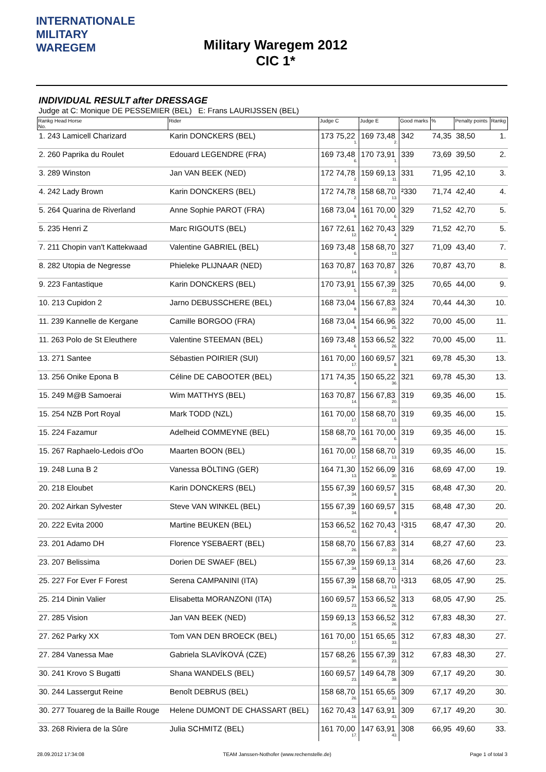INTERNATIONALE
MILITARY
WAREGEM
Military Waregem 2012
CIC 1*
INDIVIDUAL RESULT after DRESSAGE
Judge at C: Monique DE PESSEMIER (BEL) E: Frans LAURIJSSEN (BEL)
| Rankg Head Horse No. | Rider | Judge C | Judge E | Good marks | % | Penalty points | Rankg |
| --- | --- | --- | --- | --- | --- | --- | --- |
| 1. 243 Lamicell Charizard | Karin DONCKERS (BEL) | 173 75,22 1. | 169 73,48 2. | 342 | 74,35 | 38,50 | 1. |
| 2. 260 Paprika du Roulet | Edouard LEGENDRE (FRA) | 169 73,48 6. | 170 73,91 1. | 339 | 73,69 | 39,50 | 2. |
| 3. 289 Winston | Jan VAN BEEK (NED) | 172 74,78 2. | 159 69,13 11. | 331 | 71,95 | 42,10 | 3. |
| 4. 242 Lady Brown | Karin DONCKERS (BEL) | 172 74,78 2. | 158 68,70 13. | ²330 | 71,74 | 42,40 | 4. |
| 5. 264 Quarina de Riverland | Anne Sophie PAROT (FRA) | 168 73,04 9. | 161 70,00 6. | 329 | 71,52 | 42,70 | 5. |
| 5. 235 Henri Z | Marc RIGOUTS (BEL) | 167 72,61 12. | 162 70,43 4. | 329 | 71,52 | 42,70 | 5. |
| 7. 211 Chopin van't Kattekwaad | Valentine GABRIEL (BEL) | 169 73,48 6. | 158 68,70 13. | 327 | 71,09 | 43,40 | 7. |
| 8. 282 Utopia de Negresse | Phieleke PLIJNAAR (NED) | 163 70,87 14. | 163 70,87 3. | 326 | 70,87 | 43,70 | 8. |
| 9. 223 Fantastique | Karin DONCKERS (BEL) | 170 73,91 5. | 155 67,39 23. | 325 | 70,65 | 44,00 | 9. |
| 10. 213 Cupidon 2 | Jarno DEBUSSCHERE (BEL) | 168 73,04 9. | 156 67,83 20. | 324 | 70,44 | 44,30 | 10. |
| 11. 239 Kannelle de Kergane | Camille BORGOO (FRA) | 168 73,04 9. | 154 66,96 25. | 322 | 70,00 | 45,00 | 11. |
| 11. 263 Polo de St Eleuthere | Valentine STEEMAN (BEL) | 169 73,48 6. | 153 66,52 26. | 322 | 70,00 | 45,00 | 11. |
| 13. 271 Santee | Sébastien POIRIER (SUI) | 161 70,00 17. | 160 69,57 8. | 321 | 69,78 | 45,30 | 13. |
| 13. 256 Onike Epona B | Céline DE CABOOTER (BEL) | 171 74,35 4. | 150 65,22 36. | 321 | 69,78 | 45,30 | 13. |
| 15. 249 M@B Samoerai | Wim MATTHYS (BEL) | 163 70,87 14. | 156 67,83 20. | 319 | 69,35 | 46,00 | 15. |
| 15. 254 NZB Port Royal | Mark TODD (NZL) | 161 70,00 17. | 158 68,70 13. | 319 | 69,35 | 46,00 | 15. |
| 15. 224 Fazamur | Adelheid COMMEYNE (BEL) | 158 68,70 26. | 161 70,00 6. | 319 | 69,35 | 46,00 | 15. |
| 15. 267 Raphaelo-Ledois d'Oo | Maarten BOON (BEL) | 161 70,00 17. | 158 68,70 13. | 319 | 69,35 | 46,00 | 15. |
| 19. 248 Luna B 2 | Vanessa BÖLTING (GER) | 164 71,30 13. | 152 66,09 30. | 316 | 68,69 | 47,00 | 19. |
| 20. 218 Eloubet | Karin DONCKERS (BEL) | 155 67,39 34. | 160 69,57 8. | 315 | 68,48 | 47,30 | 20. |
| 20. 202 Airkan Sylvester | Steve VAN WINKEL (BEL) | 155 67,39 34. | 160 69,57 8. | 315 | 68,48 | 47,30 | 20. |
| 20. 222 Evita 2000 | Martine BEUKEN (BEL) | 153 66,52 43. | 162 70,43 4. | ¹315 | 68,47 | 47,30 | 20. |
| 23. 201 Adamo DH | Florence YSEBAERT (BEL) | 158 68,70 26. | 156 67,83 20. | 314 | 68,27 | 47,60 | 23. |
| 23. 207 Belissima | Dorien DE SWAEF (BEL) | 155 67,39 34. | 159 69,13 11. | 314 | 68,26 | 47,60 | 23. |
| 25. 227 For Ever F Forest | Serena CAMPANINI (ITA) | 155 67,39 34. | 158 68,70 13. | ¹313 | 68,05 | 47,90 | 25. |
| 25. 214 Dinin Valier | Elisabetta MORANZONI (ITA) | 160 69,57 23. | 153 66,52 26. | 313 | 68,05 | 47,90 | 25. |
| 27. 285 Vision | Jan VAN BEEK (NED) | 159 69,13 25. | 153 66,52 26. | 312 | 67,83 | 48,30 | 27. |
| 27. 262 Parky XX | Tom VAN DEN BROECK (BEL) | 161 70,00 17. | 151 65,65 33. | 312 | 67,83 | 48,30 | 27. |
| 27. 284 Vanessa Mae | Gabriela SLAVÍKOVÁ (CZE) | 157 68,26 30. | 155 67,39 23. | 312 | 67,83 | 48,30 | 27. |
| 30. 241 Krovo S Bugatti | Shana WANDELS (BEL) | 160 69,57 23. | 149 64,78 38. | 309 | 67,17 | 49,20 | 30. |
| 30. 244 Lassergut Reine | Benoît DEBRUS (BEL) | 158 68,70 26. | 151 65,65 33. | 309 | 67,17 | 49,20 | 30. |
| 30. 277 Touareg de la Baille Rouge | Helene DUMONT DE CHASSART (BEL) | 162 70,43 16. | 147 63,91 43. | 309 | 67,17 | 49,20 | 30. |
| 33. 268 Riviera de la Sûre | Julia SCHMITZ (BEL) | 161 70,00 17. | 147 63,91 43. | 308 | 66,95 | 49,60 | 33. |
28.09.2012 17:34:08 TEAM Janssen-Nothofer (www.rechenstelle.de) Page 1 of total 3